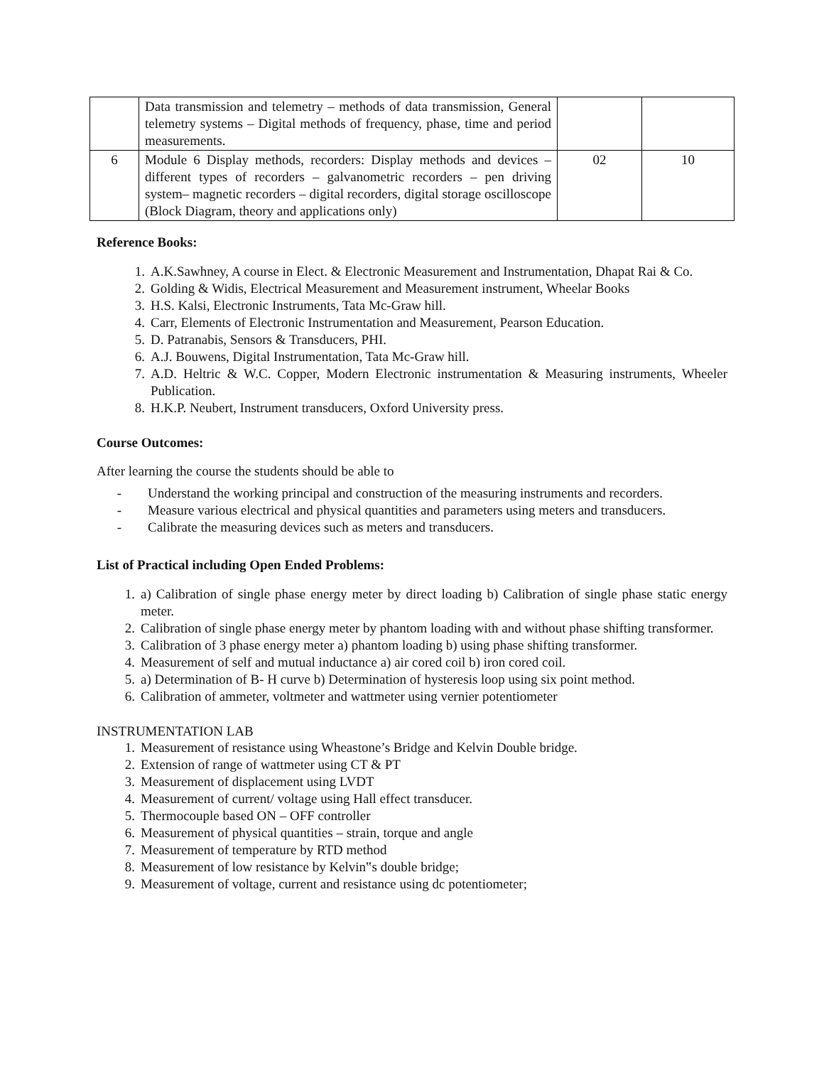| | Data transmission and telemetry – methods of data transmission, General telemetry systems – Digital methods of frequency, phase, time and period measurements. | | |
| 6 | Module 6 Display methods, recorders: Display methods and devices – different types of recorders – galvanometric recorders – pen driving system– magnetic recorders – digital recorders, digital storage oscilloscope (Block Diagram, theory and applications only) | 02 | 10 |
Reference Books:
1. A.K.Sawhney, A course in Elect. & Electronic Measurement and Instrumentation, Dhapat Rai & Co.
2. Golding & Widis, Electrical Measurement and Measurement instrument, Wheelar Books
3. H.S. Kalsi, Electronic Instruments, Tata Mc-Graw hill.
4. Carr, Elements of Electronic Instrumentation and Measurement, Pearson Education.
5. D. Patranabis, Sensors & Transducers, PHI.
6. A.J. Bouwens, Digital Instrumentation, Tata Mc-Graw hill.
7. A.D. Heltric & W.C. Copper, Modern Electronic instrumentation & Measuring instruments, Wheeler Publication.
8. H.K.P. Neubert, Instrument transducers, Oxford University press.
Course Outcomes:
After learning the course the students should be able to
- Understand the working principal and construction of the measuring instruments and recorders.
- Measure various electrical and physical quantities and parameters using meters and transducers.
- Calibrate the measuring devices such as meters and transducers.
List of Practical including Open Ended Problems:
1. a) Calibration of single phase energy meter by direct loading b) Calibration of single phase static energy meter.
2. Calibration of single phase energy meter by phantom loading with and without phase shifting transformer.
3. Calibration of 3 phase energy meter a) phantom loading b) using phase shifting transformer.
4. Measurement of self and mutual inductance a) air cored coil b) iron cored coil.
5. a) Determination of B- H curve b) Determination of hysteresis loop using six point method.
6. Calibration of ammeter, voltmeter and wattmeter using vernier potentiometer
INSTRUMENTATION LAB
1. Measurement of resistance using Wheastone’s Bridge and Kelvin Double bridge.
2. Extension of range of wattmeter using CT & PT
3. Measurement of displacement using LVDT
4. Measurement of current/ voltage using Hall effect transducer.
5. Thermocouple based ON – OFF controller
6. Measurement of physical quantities – strain, torque and angle
7. Measurement of temperature by RTD method
8. Measurement of low resistance by Kelvin‟s double bridge;
9. Measurement of voltage, current and resistance using dc potentiometer;